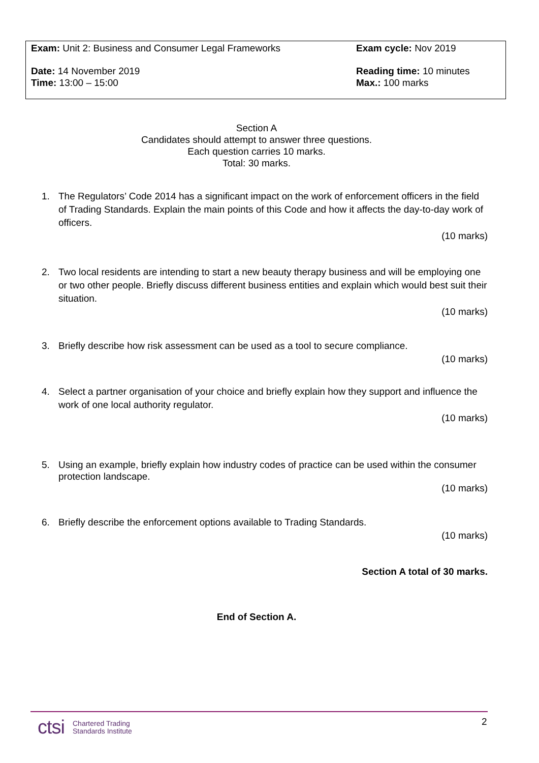| Exam: Unit 2: Business and Consumer Legal Frameworks | Exam cycle: Nov 2019 |
| Date: 14 November 2019 Time: 13:00 – 15:00 | Reading time: 10 minutes Max.: 100 marks |
Section A
Candidates should attempt to answer three questions.
Each question carries 10 marks.
Total: 30 marks.
1.
The Regulators’ Code 2014 has a significant impact on the work of enforcement officers in the field of Trading Standards. Explain the main points of this Code and how it affects the day-to-day work of officers.
(10 marks)
2.
Two local residents are intending to start a new beauty therapy business and will be employing one or two other people. Briefly discuss different business entities and explain which would best suit their situation.
(10 marks)
3.
Briefly describe how risk assessment can be used as a tool to secure compliance.
(10 marks)
4.
Select a partner organisation of your choice and briefly explain how they support and influence the work of one local authority regulator.
(10 marks)
5.
Using an example, briefly explain how industry codes of practice can be used within the consumer protection landscape.
(10 marks)
6.
Briefly describe the enforcement options available to Trading Standards.
(10 marks)
Section A total of 30 marks.
End of Section A.
2
ctsi Chartered Trading
Standards Institute